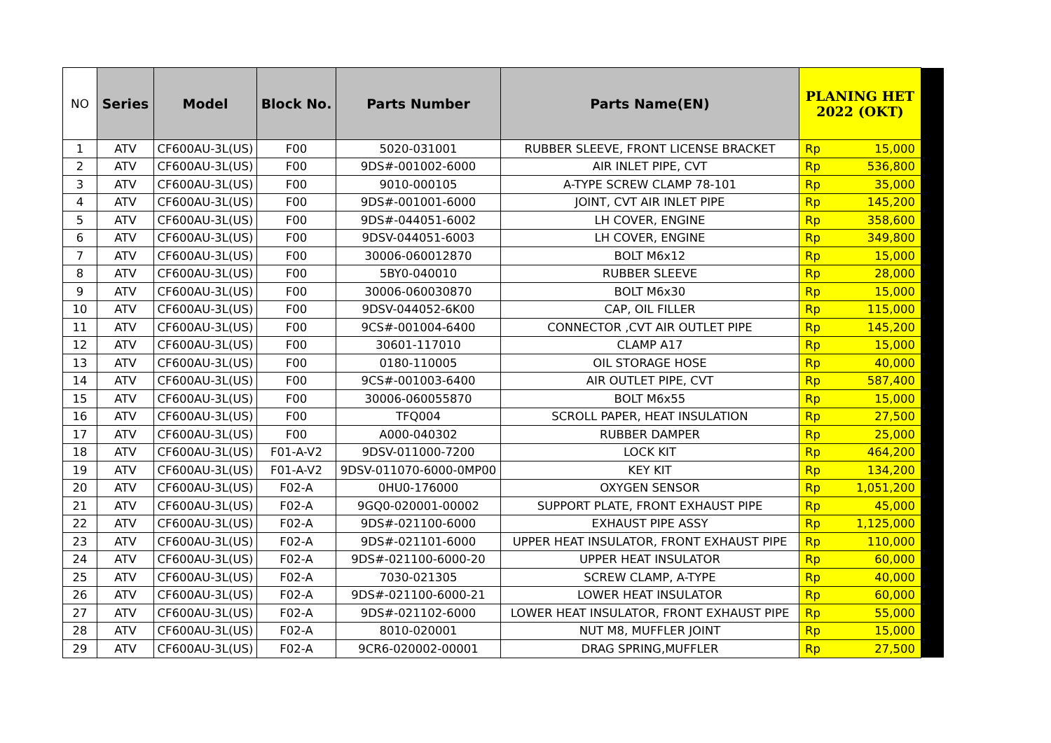| NO | Series | Model | Block No. | Parts Number | Parts Name(EN) | PLANING HET 2022 (OKT) | | |
| --- | --- | --- | --- | --- | --- | --- | --- | --- |
| 1 | ATV | CF600AU-3L(US) | F00 | 5020-031001 | RUBBER SLEEVE, FRONT LICENSE BRACKET | Rp | 15,000 | |
| 2 | ATV | CF600AU-3L(US) | F00 | 9DS#-001002-6000 | AIR INLET PIPE, CVT | Rp | 536,800 | |
| 3 | ATV | CF600AU-3L(US) | F00 | 9010-000105 | A-TYPE SCREW CLAMP 78-101 | Rp | 35,000 | |
| 4 | ATV | CF600AU-3L(US) | F00 | 9DS#-001001-6000 | JOINT, CVT AIR INLET PIPE | Rp | 145,200 | |
| 5 | ATV | CF600AU-3L(US) | F00 | 9DS#-044051-6002 | LH COVER, ENGINE | Rp | 358,600 | |
| 6 | ATV | CF600AU-3L(US) | F00 | 9DSV-044051-6003 | LH COVER, ENGINE | Rp | 349,800 | |
| 7 | ATV | CF600AU-3L(US) | F00 | 30006-060012870 | BOLT M6x12 | Rp | 15,000 | |
| 8 | ATV | CF600AU-3L(US) | F00 | 5BY0-040010 | RUBBER SLEEVE | Rp | 28,000 | |
| 9 | ATV | CF600AU-3L(US) | F00 | 30006-060030870 | BOLT M6x30 | Rp | 15,000 | |
| 10 | ATV | CF600AU-3L(US) | F00 | 9DSV-044052-6K00 | CAP, OIL FILLER | Rp | 115,000 | |
| 11 | ATV | CF600AU-3L(US) | F00 | 9CS#-001004-6400 | CONNECTOR ,CVT AIR OUTLET PIPE | Rp | 145,200 | |
| 12 | ATV | CF600AU-3L(US) | F00 | 30601-117010 | CLAMP A17 | Rp | 15,000 | |
| 13 | ATV | CF600AU-3L(US) | F00 | 0180-110005 | OIL STORAGE HOSE | Rp | 40,000 | |
| 14 | ATV | CF600AU-3L(US) | F00 | 9CS#-001003-6400 | AIR OUTLET PIPE, CVT | Rp | 587,400 | |
| 15 | ATV | CF600AU-3L(US) | F00 | 30006-060055870 | BOLT M6x55 | Rp | 15,000 | |
| 16 | ATV | CF600AU-3L(US) | F00 | TFQ004 | SCROLL PAPER, HEAT INSULATION | Rp | 27,500 | |
| 17 | ATV | CF600AU-3L(US) | F00 | A000-040302 | RUBBER DAMPER | Rp | 25,000 | |
| 18 | ATV | CF600AU-3L(US) | F01-A-V2 | 9DSV-011000-7200 | LOCK KIT | Rp | 464,200 | |
| 19 | ATV | CF600AU-3L(US) | F01-A-V2 | 9DSV-011070-6000-0MP00 | KEY KIT | Rp | 134,200 | |
| 20 | ATV | CF600AU-3L(US) | F02-A | 0HU0-176000 | OXYGEN SENSOR | Rp | 1,051,200 | |
| 21 | ATV | CF600AU-3L(US) | F02-A | 9GQ0-020001-00002 | SUPPORT PLATE, FRONT EXHAUST PIPE | Rp | 45,000 | |
| 22 | ATV | CF600AU-3L(US) | F02-A | 9DS#-021100-6000 | EXHAUST PIPE ASSY | Rp | 1,125,000 | |
| 23 | ATV | CF600AU-3L(US) | F02-A | 9DS#-021101-6000 | UPPER HEAT INSULATOR, FRONT EXHAUST PIPE | Rp | 110,000 | |
| 24 | ATV | CF600AU-3L(US) | F02-A | 9DS#-021100-6000-20 | UPPER HEAT INSULATOR | Rp | 60,000 | |
| 25 | ATV | CF600AU-3L(US) | F02-A | 7030-021305 | SCREW CLAMP, A-TYPE | Rp | 40,000 | |
| 26 | ATV | CF600AU-3L(US) | F02-A | 9DS#-021100-6000-21 | LOWER HEAT INSULATOR | Rp | 60,000 | |
| 27 | ATV | CF600AU-3L(US) | F02-A | 9DS#-021102-6000 | LOWER HEAT INSULATOR, FRONT EXHAUST PIPE | Rp | 55,000 | |
| 28 | ATV | CF600AU-3L(US) | F02-A | 8010-020001 | NUT M8, MUFFLER JOINT | Rp | 15,000 | |
| 29 | ATV | CF600AU-3L(US) | F02-A | 9CR6-020002-00001 | DRAG SPRING,MUFFLER | Rp | 27,500 | |